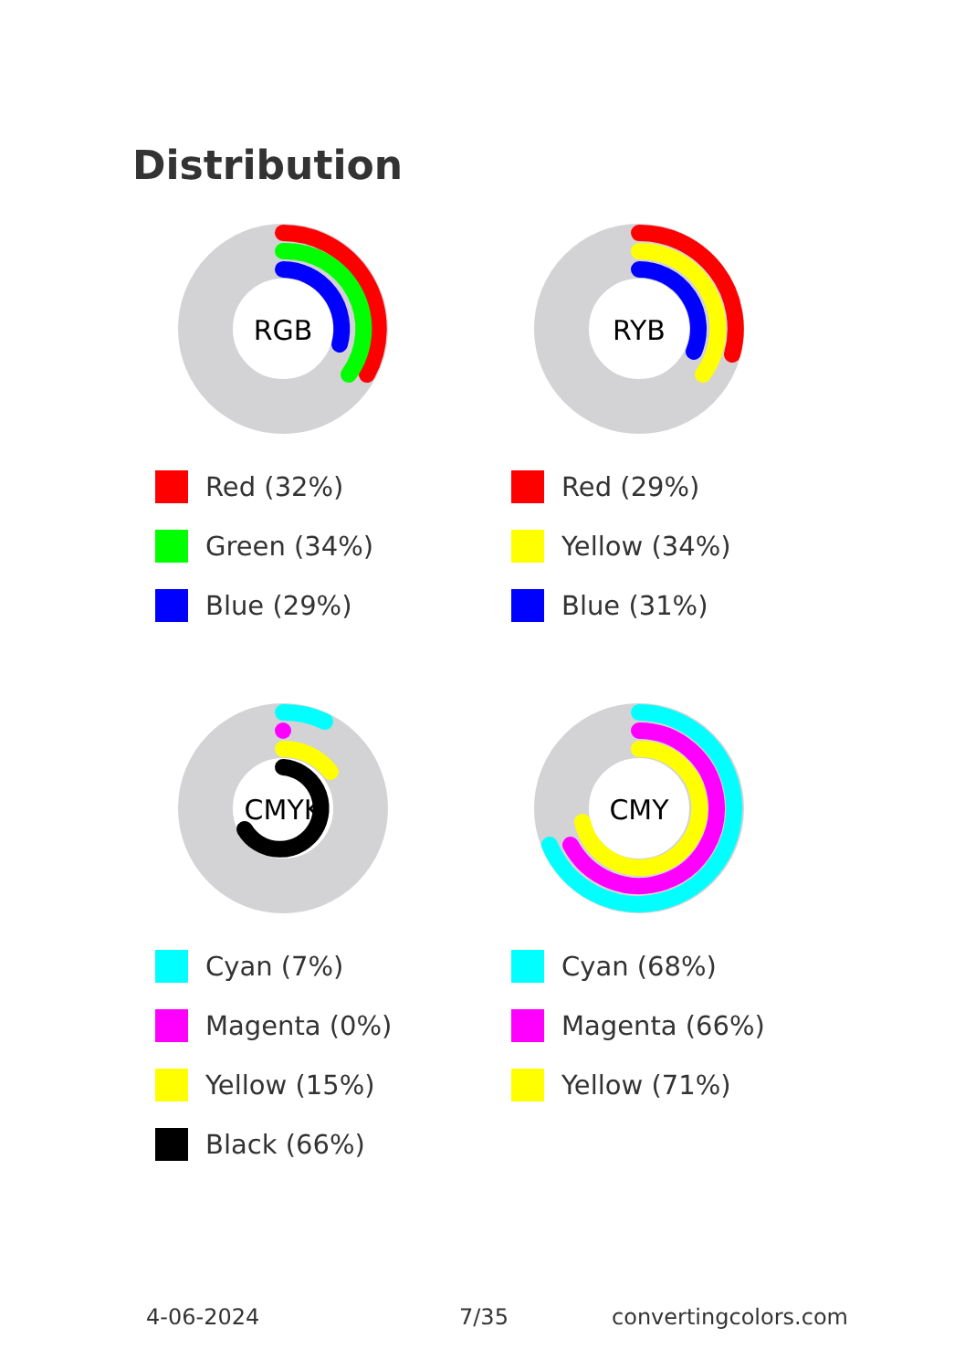Distribution
RGB
Red (32%)
Green (34%)
Blue (29%)
RYB
Red (29%)
Yellow (34%)
Blue (31%)
CMYK
Cyan (7%)
Magenta (0%)
Yellow (15%)
Black (66%)
CMY
Cyan (68%)
Magenta (66%)
Yellow (71%)
4-06-2024 7/35 convertingcolors.com